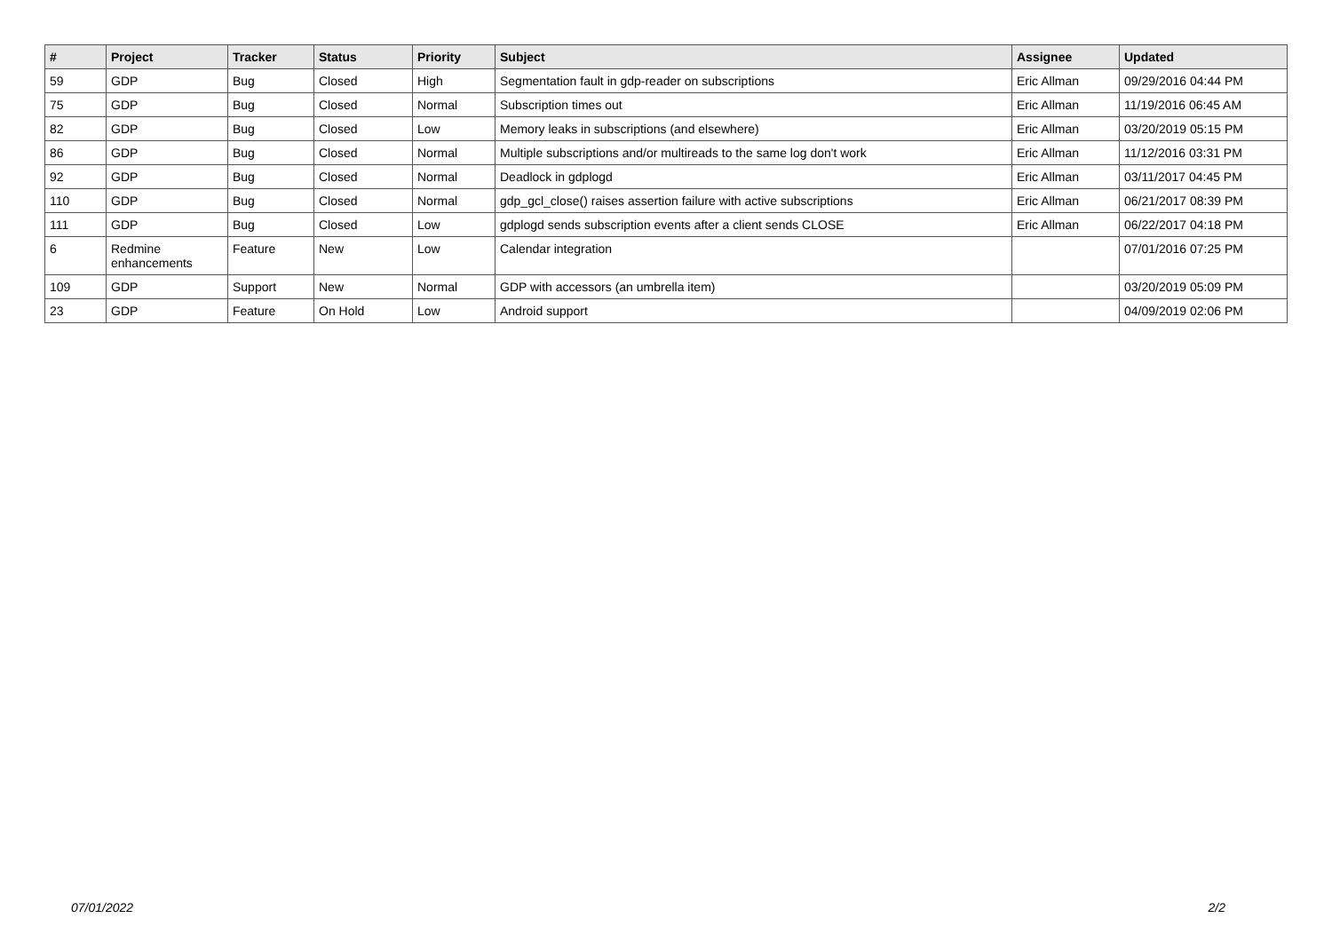| # | Project | Tracker | Status | Priority | Subject | Assignee | Updated |
| --- | --- | --- | --- | --- | --- | --- | --- |
| 59 | GDP | Bug | Closed | High | Segmentation fault in gdp-reader on subscriptions | Eric Allman | 09/29/2016 04:44 PM |
| 75 | GDP | Bug | Closed | Normal | Subscription times out | Eric Allman | 11/19/2016 06:45 AM |
| 82 | GDP | Bug | Closed | Low | Memory leaks in subscriptions (and elsewhere) | Eric Allman | 03/20/2019 05:15 PM |
| 86 | GDP | Bug | Closed | Normal | Multiple subscriptions and/or multireads to the same log don't work | Eric Allman | 11/12/2016 03:31 PM |
| 92 | GDP | Bug | Closed | Normal | Deadlock in gdplogd | Eric Allman | 03/11/2017 04:45 PM |
| 110 | GDP | Bug | Closed | Normal | gdp_gcl_close() raises assertion failure with active subscriptions | Eric Allman | 06/21/2017 08:39 PM |
| 111 | GDP | Bug | Closed | Low | gdplogd sends subscription events after a client sends CLOSE | Eric Allman | 06/22/2017 04:18 PM |
| 6 | Redmine enhancements | Feature | New | Low | Calendar integration | | 07/01/2016 07:25 PM |
| 109 | GDP | Support | New | Normal | GDP with accessors (an umbrella item) | | 03/20/2019 05:09 PM |
| 23 | GDP | Feature | On Hold | Low | Android support | | 04/09/2019 02:06 PM |
07/01/2022 2/2